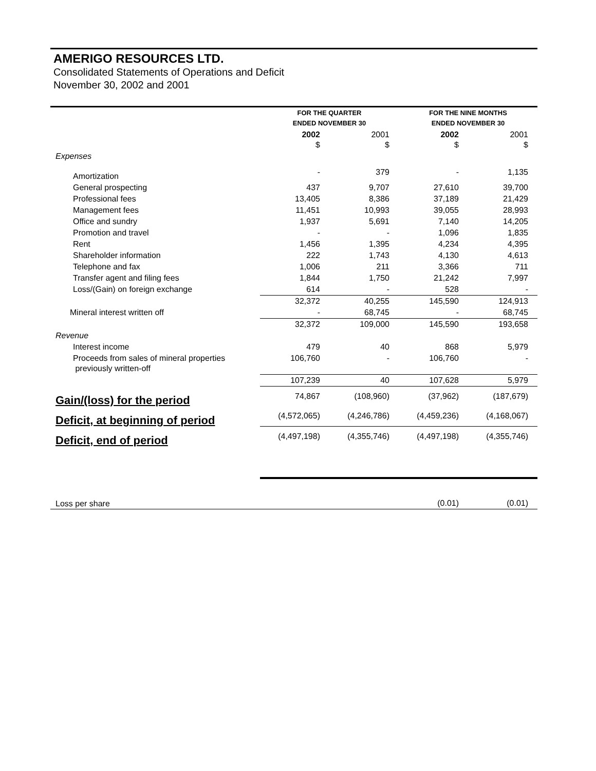AMERIGO RESOURCES LTD.
Consolidated Statements of Operations and Deficit
November 30, 2002 and 2001
| | FOR THE QUARTER ENDED NOVEMBER 30 | | FOR THE NINE MONTHS ENDED NOVEMBER 30 | |
| | 2002 $ | 2001 $ | 2002 $ | 2001 $ |
| Expenses | | | | |
| Amortization | - | 379 | - | 1,135 |
| General prospecting | 437 | 9,707 | 27,610 | 39,700 |
| Professional fees | 13,405 | 8,386 | 37,189 | 21,429 |
| Management fees | 11,451 | 10,993 | 39,055 | 28,993 |
| Office and sundry | 1,937 | 5,691 | 7,140 | 14,205 |
| Promotion and travel | - | - | 1,096 | 1,835 |
| Rent | 1,456 | 1,395 | 4,234 | 4,395 |
| Shareholder information | 222 | 1,743 | 4,130 | 4,613 |
| Telephone and fax | 1,006 | 211 | 3,366 | 711 |
| Transfer agent and filing fees | 1,844 | 1,750 | 21,242 | 7,997 |
| Loss/(Gain) on foreign exchange | 614 | - | 528 | - |
| | 32,372 | 40,255 | 145,590 | 124,913 |
| Mineral interest written off | - | 68,745 | - | 68,745 |
| | 32,372 | 109,000 | 145,590 | 193,658 |
| Revenue | | | | |
| Interest income | 479 | 40 | 868 | 5,979 |
| Proceeds from sales of mineral properties previously written-off | 106,760 | - | 106,760 | - |
| | 107,239 | 40 | 107,628 | 5,979 |
| Gain/(loss) for the period | 74,867 | (108,960) | (37,962) | (187,679) |
| Deficit, at beginning of period | (4,572,065) | (4,246,786) | (4,459,236) | (4,168,067) |
| Deficit, end of period | (4,497,198) | (4,355,746) | (4,497,198) | (4,355,746) |
| Loss per share | | | (0.01) | (0.01) |